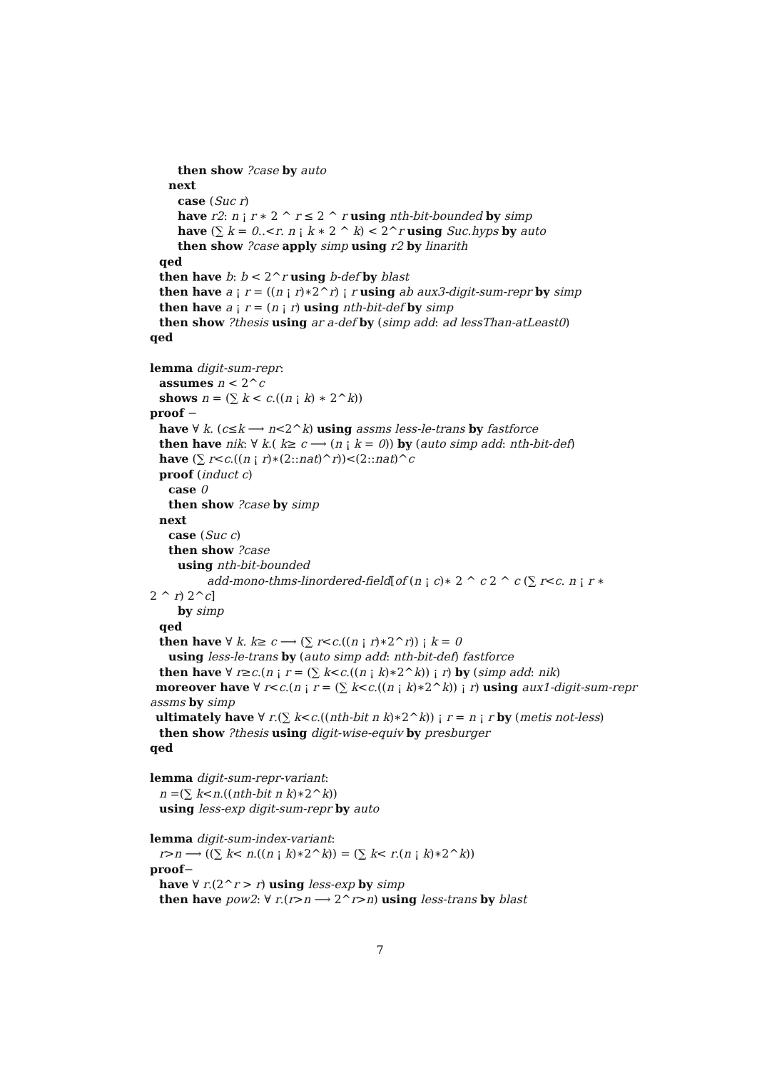then show ?case by auto
next
case (Suc r)
have r2: n ¡ r ∗ 2 ^ r ≤ 2 ^ r using nth-bit-bounded by simp
have (∑ k = 0..<r. n ¡ k ∗ 2 ^ k) < 2^r using Suc.hyps by auto
then show ?case apply simp using r2 by linarith
qed
then have b: b < 2^r using b-def by blast
then have a ¡ r = ((n ¡ r)∗2^r) ¡ r using ab aux3-digit-sum-repr by simp
then have a ¡ r = (n ¡ r) using nth-bit-def by simp
then show ?thesis using ar a-def by (simp add: ad lessThan-atLeast0)
qed
lemma digit-sum-repr:
assumes n < 2^c
shows n = (∑ k < c.((n ¡ k) ∗ 2^k))
proof −
have ∀ k. (c≤k ⟶ n<2^k) using assms less-le-trans by fastforce
then have nik: ∀ k.( k≥ c ⟶ (n ¡ k = 0)) by (auto simp add: nth-bit-def)
have (∑ r<c.((n ¡ r)∗(2::nat)^r))<(2::nat)^c
proof (induct c)
case 0
then show ?case by simp
next
case (Suc c)
then show ?case
using nth-bit-bounded
add-mono-thms-linordered-field[of (n ¡ c)∗ 2 ^ c 2 ^ c (∑ r<c. n ¡ r ∗
2 ^ r) 2^c]
by simp
qed
then have ∀ k. k≥ c ⟶ (∑ r<c.((n ¡ r)∗2^r)) ¡ k = 0
using less-le-trans by (auto simp add: nth-bit-def) fastforce
then have ∀ r≥c.(n ¡ r = (∑ k<c.((n ¡ k)∗2^k)) ¡ r) by (simp add: nik)
moreover have ∀ r<c.(n ¡ r = (∑ k<c.((n ¡ k)∗2^k)) ¡ r) using aux1-digit-sum-repr
assms by simp
ultimately have ∀ r.(∑ k<c.((nth-bit n k)∗2^k)) ¡ r = n ¡ r by (metis not-less)
then show ?thesis using digit-wise-equiv by presburger
qed
lemma digit-sum-repr-variant:
n =(∑ k<n.((nth-bit n k)∗2^k))
using less-exp digit-sum-repr by auto
lemma digit-sum-index-variant:
r>n ⟶ ((∑ k< n.((n ¡ k)∗2^k)) = (∑ k< r.(n ¡ k)∗2^k))
proof−
have ∀ r.(2^r > r) using less-exp by simp
then have pow2: ∀ r.(r>n ⟶ 2^r>n) using less-trans by blast
7